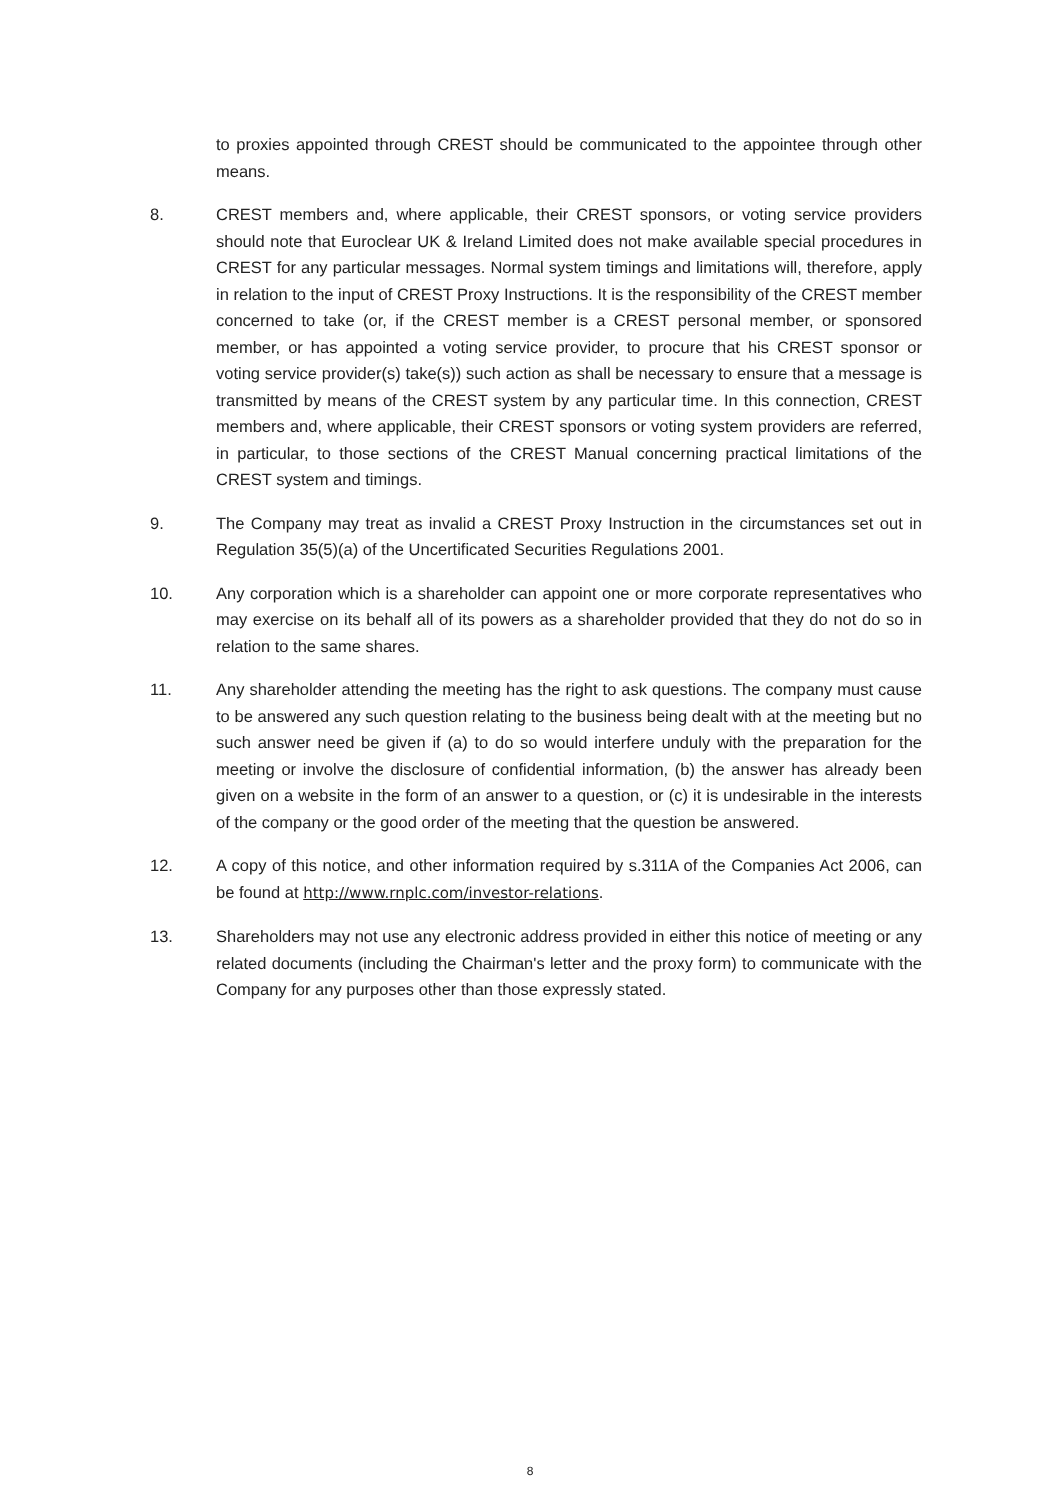to proxies appointed through CREST should be communicated to the appointee through other means.
8. CREST members and, where applicable, their CREST sponsors, or voting service providers should note that Euroclear UK & Ireland Limited does not make available special procedures in CREST for any particular messages. Normal system timings and limitations will, therefore, apply in relation to the input of CREST Proxy Instructions. It is the responsibility of the CREST member concerned to take (or, if the CREST member is a CREST personal member, or sponsored member, or has appointed a voting service provider, to procure that his CREST sponsor or voting service provider(s) take(s)) such action as shall be necessary to ensure that a message is transmitted by means of the CREST system by any particular time. In this connection, CREST members and, where applicable, their CREST sponsors or voting system providers are referred, in particular, to those sections of the CREST Manual concerning practical limitations of the CREST system and timings.
9. The Company may treat as invalid a CREST Proxy Instruction in the circumstances set out in Regulation 35(5)(a) of the Uncertificated Securities Regulations 2001.
10. Any corporation which is a shareholder can appoint one or more corporate representatives who may exercise on its behalf all of its powers as a shareholder provided that they do not do so in relation to the same shares.
11. Any shareholder attending the meeting has the right to ask questions. The company must cause to be answered any such question relating to the business being dealt with at the meeting but no such answer need be given if (a) to do so would interfere unduly with the preparation for the meeting or involve the disclosure of confidential information, (b) the answer has already been given on a website in the form of an answer to a question, or (c) it is undesirable in the interests of the company or the good order of the meeting that the question be answered.
12. A copy of this notice, and other information required by s.311A of the Companies Act 2006, can be found at http://www.rnplc.com/investor-relations.
13. Shareholders may not use any electronic address provided in either this notice of meeting or any related documents (including the Chairman's letter and the proxy form) to communicate with the Company for any purposes other than those expressly stated.
8